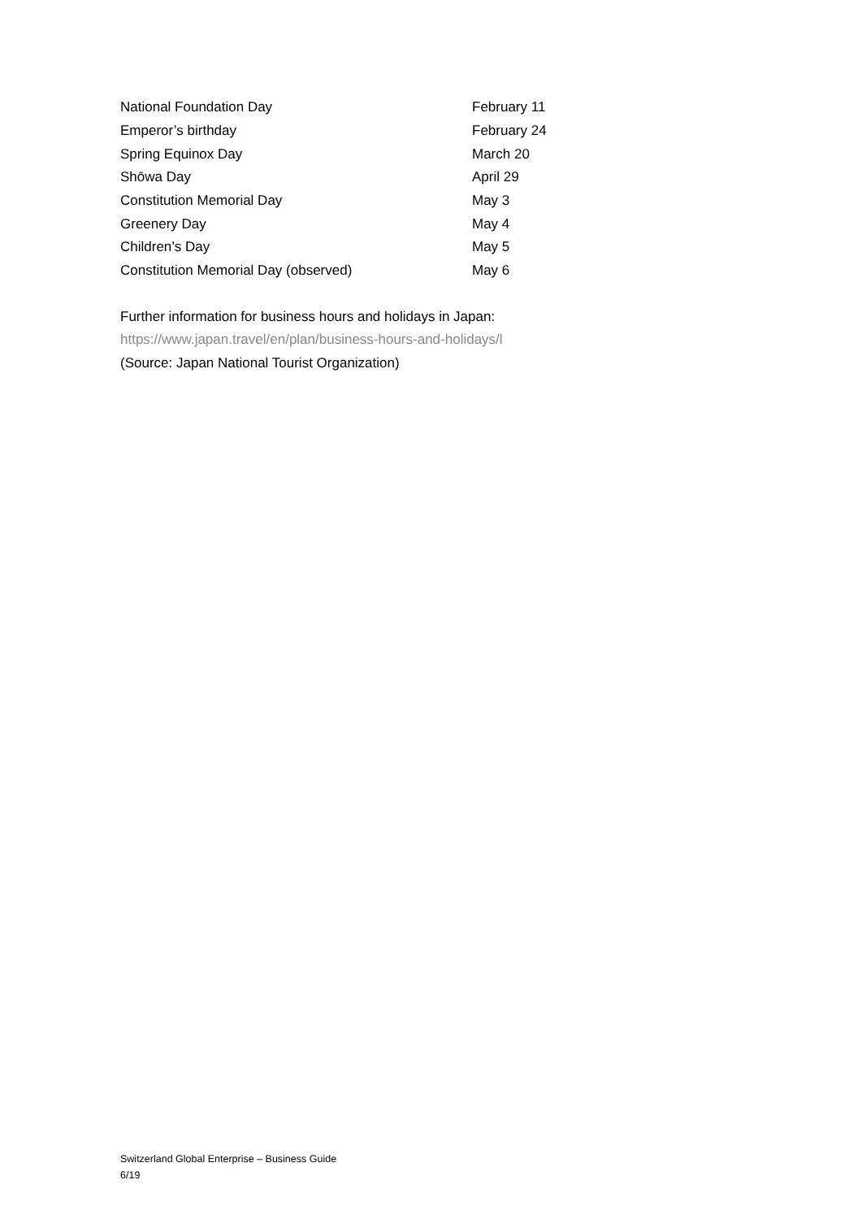| National Foundation Day | February 11 |
| Emperor’s birthday | February 24 |
| Spring Equinox Day | March 20 |
| Shōwa Day | April 29 |
| Constitution Memorial Day | May 3 |
| Greenery Day | May 4 |
| Children’s Day | May 5 |
| Constitution Memorial Day (observed) | May 6 |
Further information for business hours and holidays in Japan:
https://www.japan.travel/en/plan/business-hours-and-holidays/l
(Source: Japan National Tourist Organization)
Switzerland Global Enterprise – Business Guide
6/19